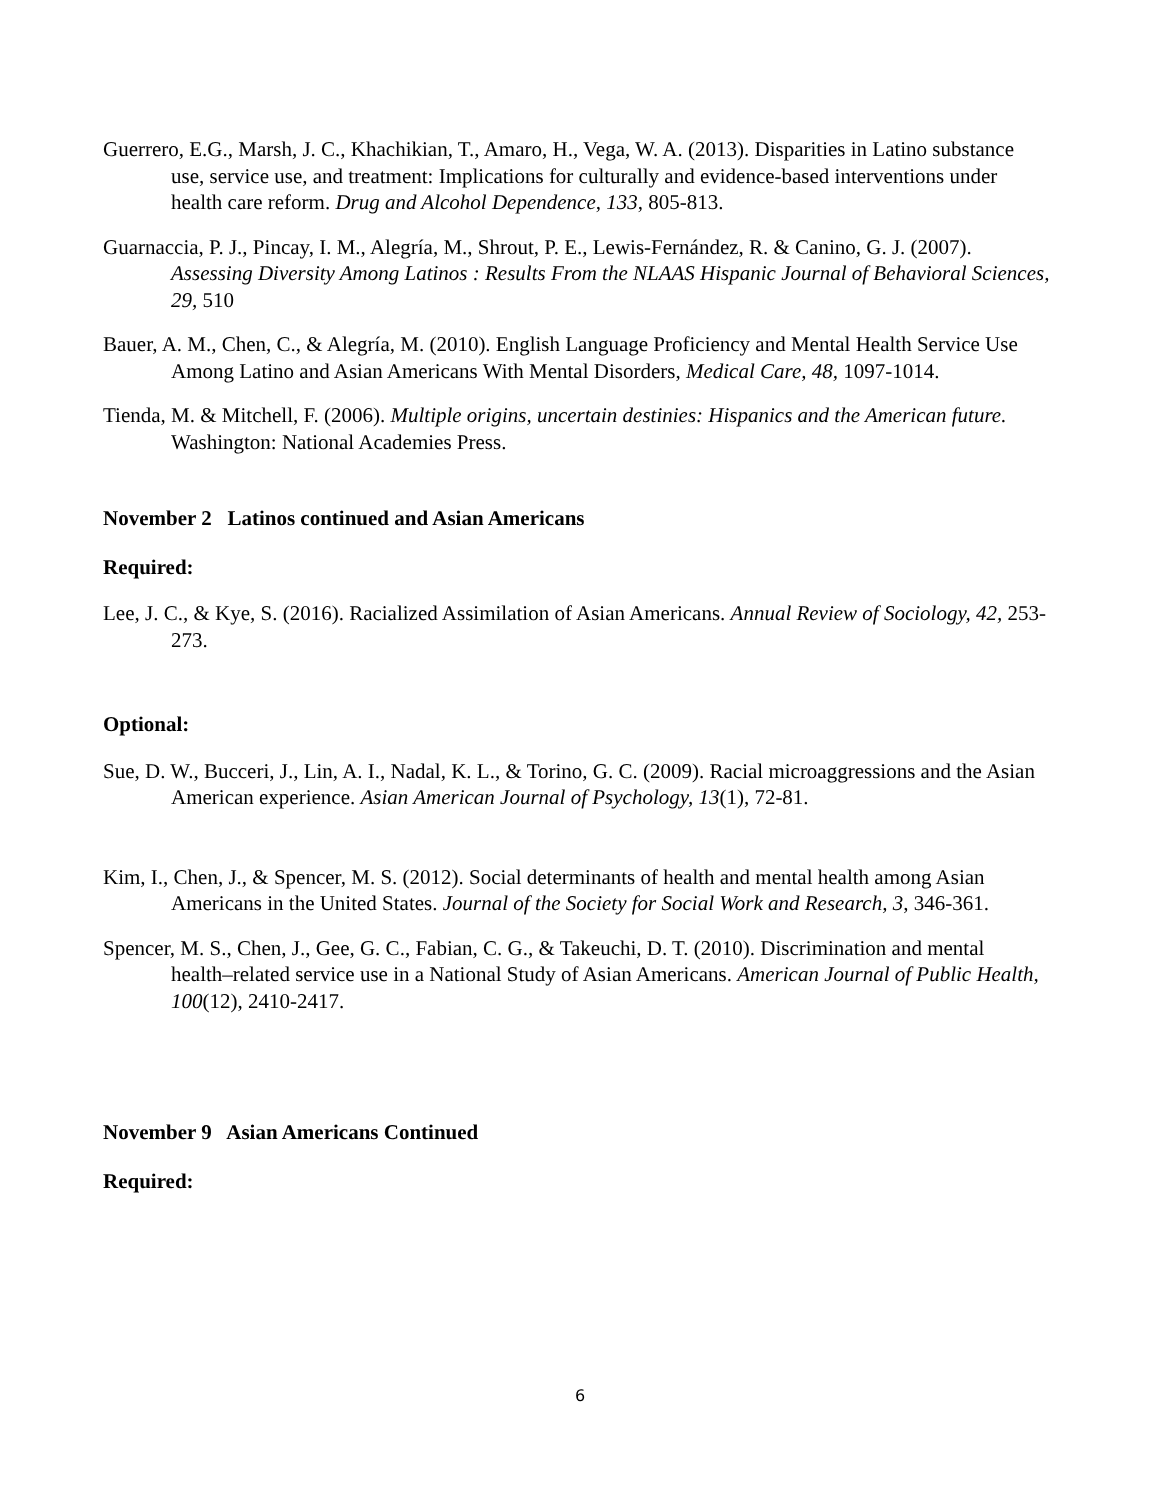Guerrero, E.G., Marsh, J. C., Khachikian, T., Amaro, H., Vega, W. A. (2013). Disparities in Latino substance use, service use, and treatment: Implications for culturally and evidence-based interventions under health care reform. Drug and Alcohol Dependence, 133, 805-813.
Guarnaccia, P. J., Pincay, I. M., Alegría, M., Shrout, P. E., Lewis-Fernández, R. & Canino, G. J. (2007). Assessing Diversity Among Latinos : Results From the NLAAS Hispanic Journal of Behavioral Sciences, 29, 510
Bauer, A. M., Chen, C., & Alegría, M. (2010). English Language Proficiency and Mental Health Service Use Among Latino and Asian Americans With Mental Disorders, Medical Care, 48, 1097-1014.
Tienda, M. & Mitchell, F. (2006). Multiple origins, uncertain destinies: Hispanics and the American future. Washington: National Academies Press.
November 2 Latinos continued and Asian Americans
Required:
Lee, J. C., & Kye, S. (2016). Racialized Assimilation of Asian Americans. Annual Review of Sociology, 42, 253-273.
Optional:
Sue, D. W., Bucceri, J., Lin, A. I., Nadal, K. L., & Torino, G. C. (2009). Racial microaggressions and the Asian American experience. Asian American Journal of Psychology, 13(1), 72-81.
Kim, I., Chen, J., & Spencer, M. S. (2012). Social determinants of health and mental health among Asian Americans in the United States. Journal of the Society for Social Work and Research, 3, 346-361.
Spencer, M. S., Chen, J., Gee, G. C., Fabian, C. G., & Takeuchi, D. T. (2010). Discrimination and mental health–related service use in a National Study of Asian Americans. American Journal of Public Health, 100(12), 2410-2417.
November 9 Asian Americans Continued
Required:
6